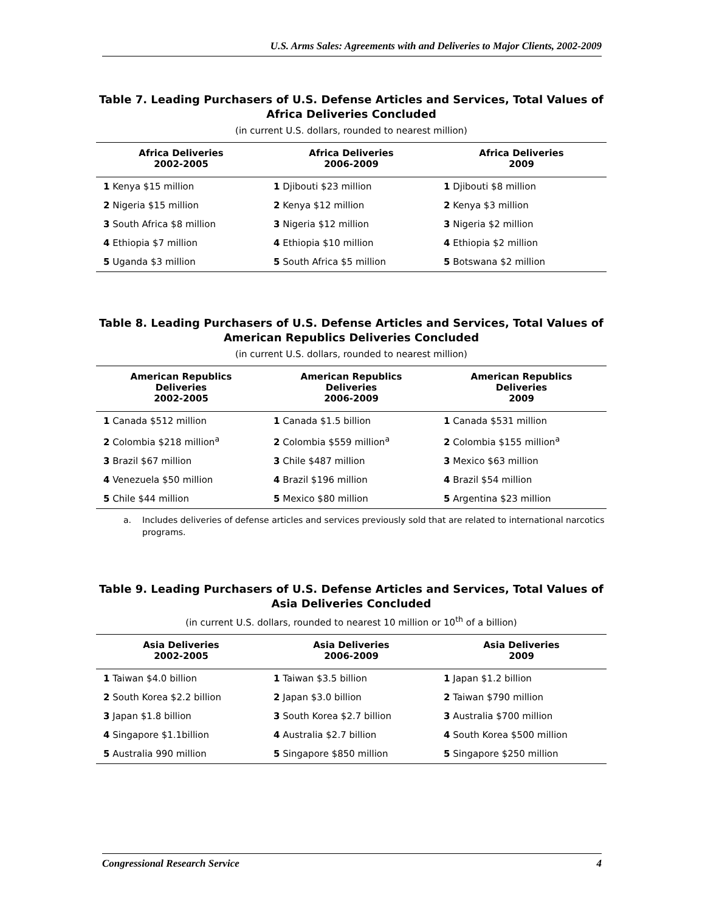U.S. Arms Sales: Agreements with and Deliveries to Major Clients, 2002-2009
Table 7. Leading Purchasers of U.S. Defense Articles and Services, Total Values of Africa Deliveries Concluded
(in current U.S. dollars, rounded to nearest million)
| Africa Deliveries 2002-2005 | Africa Deliveries 2006-2009 | Africa Deliveries 2009 |
| --- | --- | --- |
| 1 Kenya $15 million | 1 Djibouti $23 million | 1 Djibouti $8 million |
| 2 Nigeria $15 million | 2 Kenya $12 million | 2 Kenya $3 million |
| 3 South Africa $8 million | 3 Nigeria $12 million | 3 Nigeria $2 million |
| 4 Ethiopia $7 million | 4 Ethiopia $10 million | 4 Ethiopia $2 million |
| 5 Uganda $3 million | 5 South Africa $5 million | 5 Botswana $2 million |
Table 8. Leading Purchasers of U.S. Defense Articles and Services, Total Values of American Republics Deliveries Concluded
(in current U.S. dollars, rounded to nearest million)
| American Republics Deliveries 2002-2005 | American Republics Deliveries 2006-2009 | American Republics Deliveries 2009 |
| --- | --- | --- |
| 1 Canada $512 million | 1 Canada $1.5 billion | 1 Canada $531 million |
| 2 Colombia $218 million<sup>a</sup> | 2 Colombia $559 million<sup>a</sup> | 2 Colombia $155 million<sup>a</sup> |
| 3 Brazil $67 million | 3 Chile $487 million | 3 Mexico $63 million |
| 4 Venezuela $50 million | 4 Brazil $196 million | 4 Brazil $54 million |
| 5 Chile $44 million | 5 Mexico $80 million | 5 Argentina $23 million |
a. Includes deliveries of defense articles and services previously sold that are related to international narcotics programs.
Table 9. Leading Purchasers of U.S. Defense Articles and Services, Total Values of Asia Deliveries Concluded
(in current U.S. dollars, rounded to nearest 10 million or 10<sup>th</sup> of a billion)
| Asia Deliveries 2002-2005 | Asia Deliveries 2006-2009 | Asia Deliveries 2009 |
| --- | --- | --- |
| 1 Taiwan $4.0 billion | 1 Taiwan $3.5 billion | 1 Japan $1.2 billion |
| 2 South Korea $2.2 billion | 2 Japan $3.0 billion | 2 Taiwan $790 million |
| 3 Japan $1.8 billion | 3 South Korea $2.7 billion | 3 Australia $700 million |
| 4 Singapore $1.1billion | 4 Australia $2.7 billion | 4 South Korea $500 million |
| 5 Australia 990 million | 5 Singapore $850 million | 5 Singapore $250 million |
Congressional Research Service 4